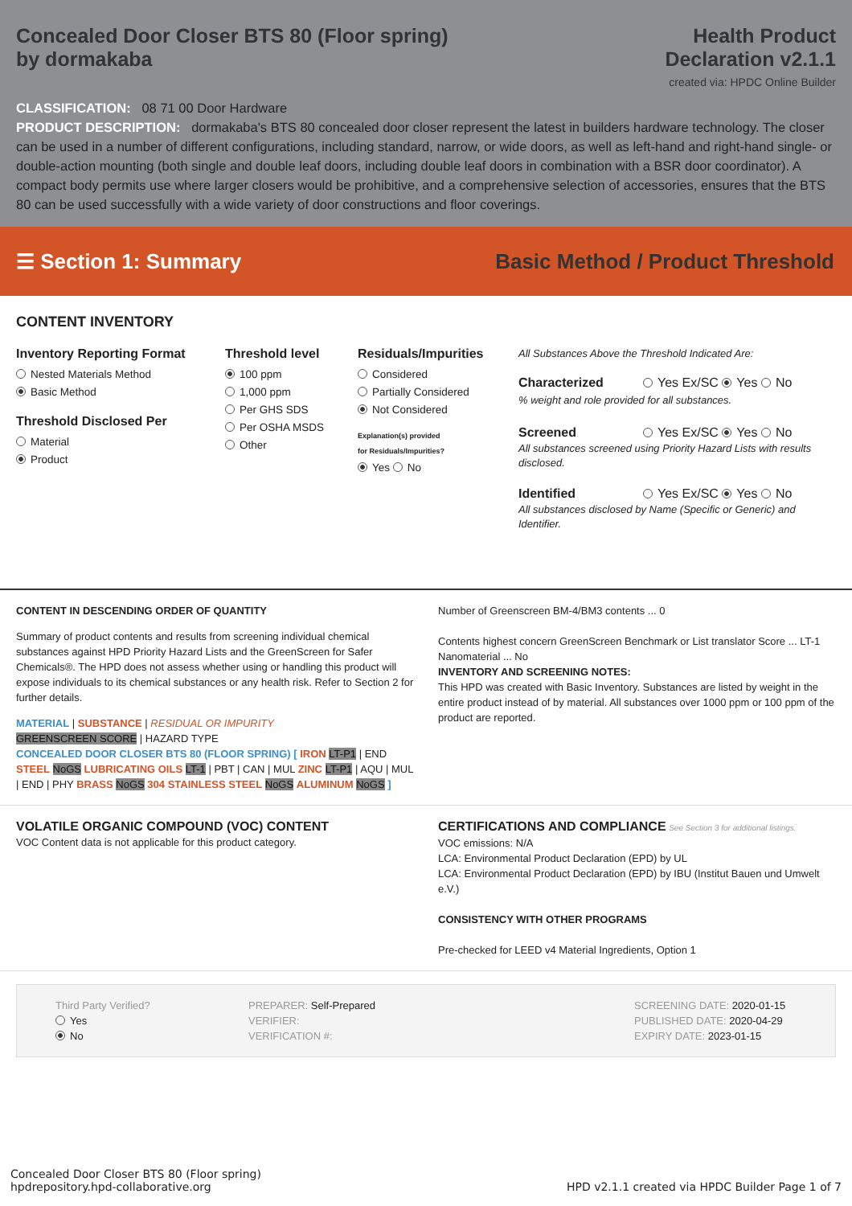Concealed Door Closer BTS 80 (Floor spring)
by dormakaba
Health Product
Declaration v2.1.1
created via: HPDC Online Builder
CLASSIFICATION: 08 71 00 Door Hardware
PRODUCT DESCRIPTION: dormakaba's BTS 80 concealed door closer represent the latest in builders hardware technology. The closer can be used in a number of different configurations, including standard, narrow, or wide doors, as well as left-hand and right-hand single- or double-action mounting (both single and double leaf doors, including double leaf doors in combination with a BSR door coordinator). A compact body permits use where larger closers would be prohibitive, and a comprehensive selection of accessories, ensures that the BTS 80 can be used successfully with a wide variety of door constructions and floor coverings.
☰ Section 1: Summary
Basic Method / Product Threshold
CONTENT INVENTORY
Inventory Reporting Format
Nested Materials Method
Basic Method
Threshold Disclosed Per
Material
Product
Threshold level
100 ppm
1,000 ppm
Per GHS SDS
Per OSHA MSDS
Other
Residuals/Impurities
Considered
Partially Considered
Not Considered
Explanation(s) provided
for Residuals/Impurities?
Yes No
All Substances Above the Threshold Indicated Are:
Characterized Yes Ex/SC Yes No
% weight and role provided for all substances.
Screened Yes Ex/SC Yes No
All substances screened using Priority Hazard Lists with results disclosed.
Identified Yes Ex/SC Yes No
All substances disclosed by Name (Specific or Generic) and Identifier.
CONTENT IN DESCENDING ORDER OF QUANTITY
Summary of product contents and results from screening individual chemical substances against HPD Priority Hazard Lists and the GreenScreen for Safer Chemicals®. The HPD does not assess whether using or handling this product will expose individuals to its chemical substances or any health risk. Refer to Section 2 for further details.
MATERIAL | SUBSTANCE | RESIDUAL OR IMPURITY
GREENSCREEN SCORE | HAZARD TYPE
CONCEALED DOOR CLOSER BTS 80 (FLOOR SPRING) [ IRON LT-P1 | END STEEL NoGS LUBRICATING OILS LT-1 | PBT | CAN | MUL ZINC LT-P1 | AQU | MUL | END | PHY BRASS NoGS 304 STAINLESS STEEL NoGS ALUMINUM NoGS ]
Number of Greenscreen BM-4/BM3 contents ... 0
Contents highest concern GreenScreen Benchmark or List translator Score ... LT-1
Nanomaterial ... No
INVENTORY AND SCREENING NOTES:
This HPD was created with Basic Inventory. Substances are listed by weight in the entire product instead of by material. All substances over 1000 ppm or 100 ppm of the product are reported.
VOLATILE ORGANIC COMPOUND (VOC) CONTENT
VOC Content data is not applicable for this product category.
CERTIFICATIONS AND COMPLIANCE See Section 3 for additional listings.
VOC emissions: N/A
LCA: Environmental Product Declaration (EPD) by UL
LCA: Environmental Product Declaration (EPD) by IBU (Institut Bauen und Umwelt e.V.)
CONSISTENCY WITH OTHER PROGRAMS
Pre-checked for LEED v4 Material Ingredients, Option 1
Third Party Verified?
Yes
No
PREPARER: Self-Prepared
VERIFIER:
VERIFICATION #:
SCREENING DATE: 2020-01-15
PUBLISHED DATE: 2020-04-29
EXPIRY DATE: 2023-01-15
Concealed Door Closer BTS 80 (Floor spring)
hpdrepository.hpd-collaborative.org
HPD v2.1.1 created via HPDC Builder Page 1 of 7